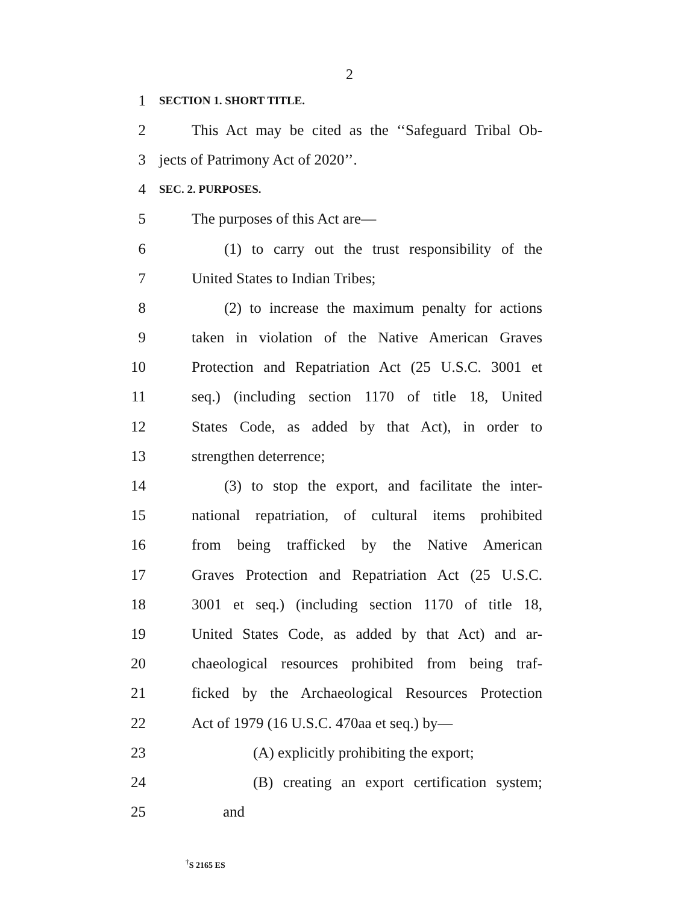2
1
SECTION 1. SHORT TITLE.
2
This Act may be cited as the ‘‘Safeguard Tribal Ob-
3 jects of Patrimony Act of 2020’’.
4
SEC. 2. PURPOSES.
5 The purposes of this Act are—
6
(1) to carry out the trust responsibility of the
7 United States to Indian Tribes;
8
(2) to increase the maximum penalty for actions
9
taken in violation of the Native American Graves
10
Protection and Repatriation Act (25 U.S.C. 3001 et
11
seq.) (including section 1170 of title 18, United
12
States Code, as added by that Act), in order to
13 strengthen deterrence;
14
(3) to stop the export, and facilitate the inter-
15
national repatriation, of cultural items prohibited
16
from being trafficked by the Native American
17
Graves Protection and Repatriation Act (25 U.S.C.
18
3001 et seq.) (including section 1170 of title 18,
19
United States Code, as added by that Act) and ar-
20
chaeological resources prohibited from being traf-
21
ficked by the Archaeological Resources Protection
22 Act of 1979 (16 U.S.C. 470aa et seq.) by—
23 (A) explicitly prohibiting the export;
24
(B) creating an export certification system;
25 and
<sup>†</sup> S 2165 ES